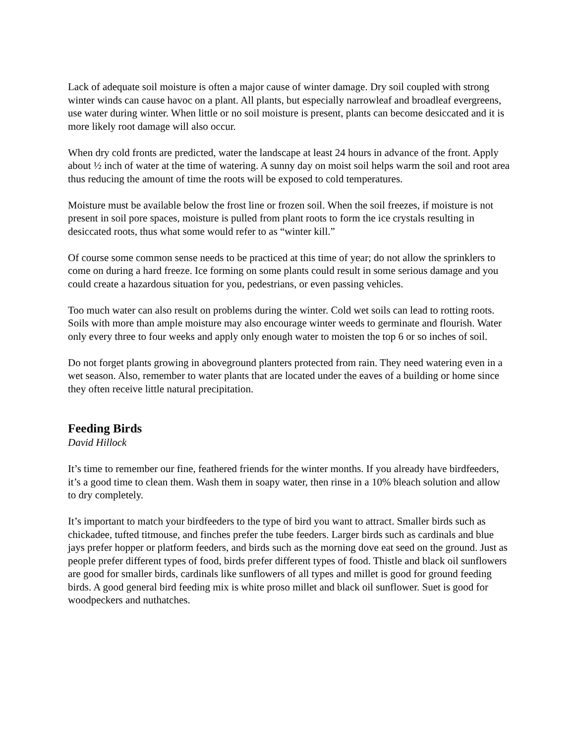Lack of adequate soil moisture is often a major cause of winter damage. Dry soil coupled with strong winter winds can cause havoc on a plant. All plants, but especially narrowleaf and broadleaf evergreens, use water during winter. When little or no soil moisture is present, plants can become desiccated and it is more likely root damage will also occur.
When dry cold fronts are predicted, water the landscape at least 24 hours in advance of the front. Apply about ½ inch of water at the time of watering. A sunny day on moist soil helps warm the soil and root area thus reducing the amount of time the roots will be exposed to cold temperatures.
Moisture must be available below the frost line or frozen soil. When the soil freezes, if moisture is not present in soil pore spaces, moisture is pulled from plant roots to form the ice crystals resulting in desiccated roots, thus what some would refer to as “winter kill.”
Of course some common sense needs to be practiced at this time of year; do not allow the sprinklers to come on during a hard freeze. Ice forming on some plants could result in some serious damage and you could create a hazardous situation for you, pedestrians, or even passing vehicles.
Too much water can also result on problems during the winter. Cold wet soils can lead to rotting roots. Soils with more than ample moisture may also encourage winter weeds to germinate and flourish. Water only every three to four weeks and apply only enough water to moisten the top 6 or so inches of soil.
Do not forget plants growing in aboveground planters protected from rain. They need watering even in a wet season. Also, remember to water plants that are located under the eaves of a building or home since they often receive little natural precipitation.
Feeding Birds
David Hillock
It’s time to remember our fine, feathered friends for the winter months. If you already have birdfeeders, it’s a good time to clean them. Wash them in soapy water, then rinse in a 10% bleach solution and allow to dry completely.
It’s important to match your birdfeeders to the type of bird you want to attract. Smaller birds such as chickadee, tufted titmouse, and finches prefer the tube feeders. Larger birds such as cardinals and blue jays prefer hopper or platform feeders, and birds such as the morning dove eat seed on the ground. Just as people prefer different types of food, birds prefer different types of food. Thistle and black oil sunflowers are good for smaller birds, cardinals like sunflowers of all types and millet is good for ground feeding birds. A good general bird feeding mix is white proso millet and black oil sunflower. Suet is good for woodpeckers and nuthatches.